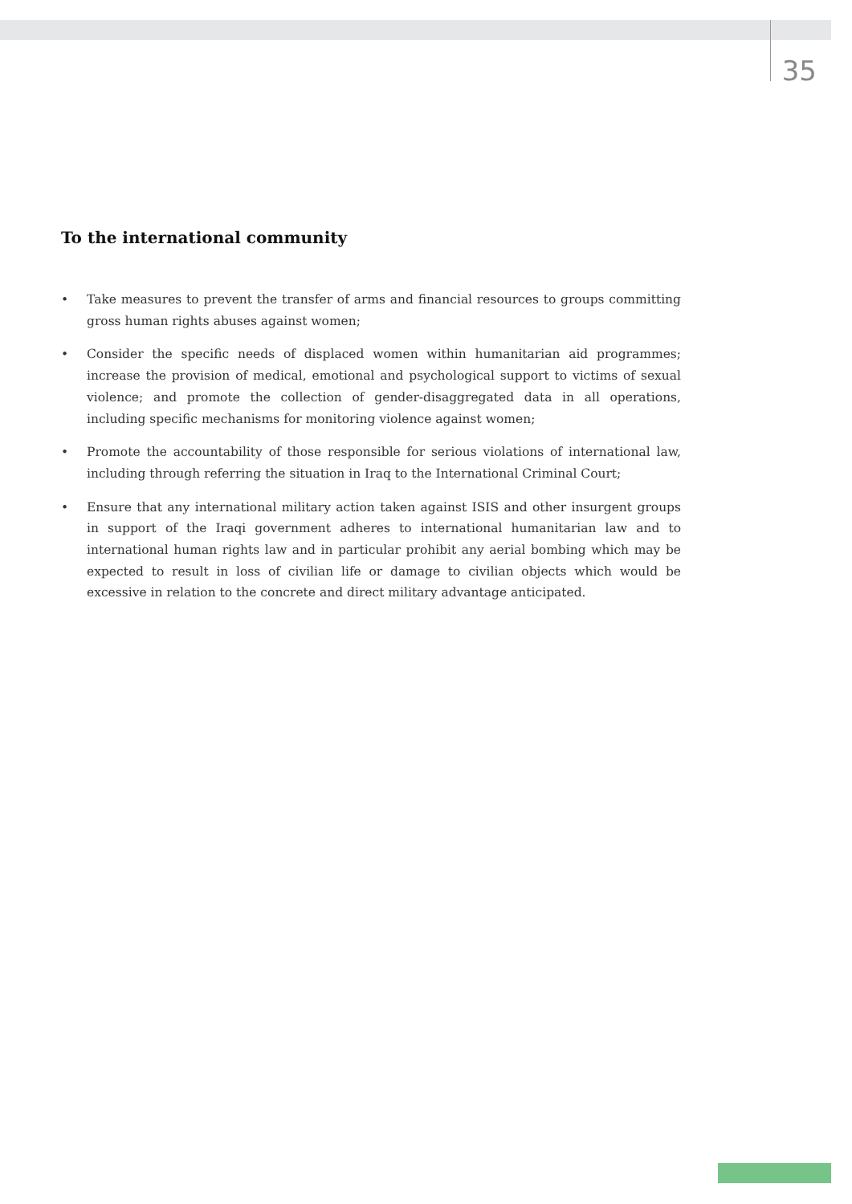35
To the international community
• Take measures to prevent the transfer of arms and financial resources to groups committing gross human rights abuses against women;
• Consider the specific needs of displaced women within humanitarian aid programmes; increase the provision of medical, emotional and psychological support to victims of sexual violence; and promote the collection of gender-disaggregated data in all operations, including specific mechanisms for monitoring violence against women;
• Promote the accountability of those responsible for serious violations of international law, including through referring the situation in Iraq to the International Criminal Court;
• Ensure that any international military action taken against ISIS and other insurgent groups in support of the Iraqi government adheres to international humanitarian law and to international human rights law and in particular prohibit any aerial bombing which may be expected to result in loss of civilian life or damage to civilian objects which would be excessive in relation to the concrete and direct military advantage anticipated.